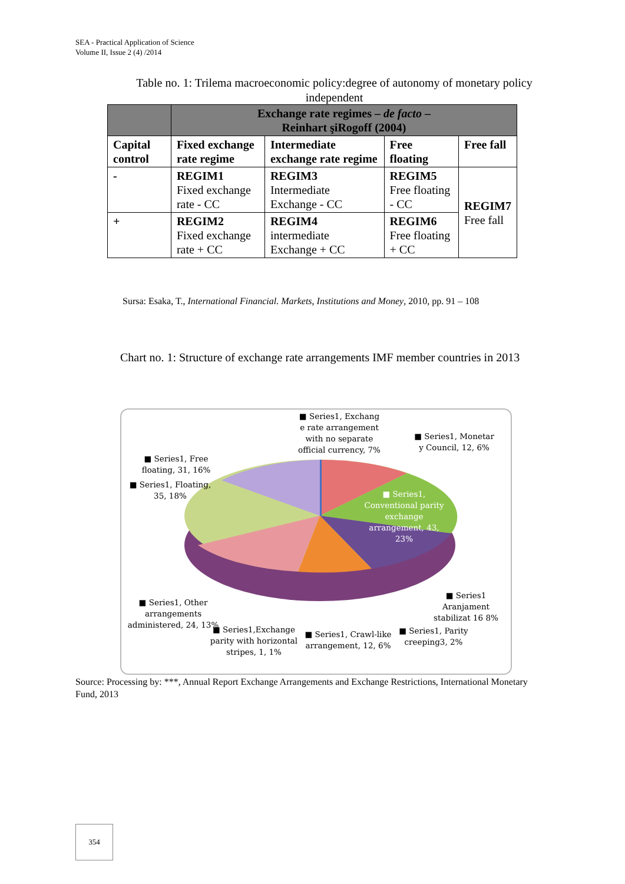SEA - Practical Application of Science
Volume II, Issue 2 (4) /2014
Table no. 1: Trilema macroeconomic policy:degree of autonomy of monetary policy independent
| | Exchange rate regimes – de facto – Reinhart şiRogoff (2004) | | | |
| --- | --- | --- | --- | --- |
| Capital control | Fixed exchange rate regime | Intermediate exchange rate regime | Free floating | Free fall |
| - | REGIM1 Fixed exchange rate - CC | REGIM3 Intermediate Exchange - CC | REGIM5 Free floating - CC | REGIM7 Free fall |
| + | REGIM2 Fixed exchange rate + CC | REGIM4 intermediate Exchange + CC | REGIM6 Free floating + CC | |
Sursa: Esaka, T., International Financial. Markets, Institutions and Money, 2010, pp. 91 – 108
Chart no. 1: Structure of exchange rate arrangements IMF member countries in 2013
■ Series1, Exchang e rate arrangement with no separate official currency, 7%
■ Series1, Monetar y Council, 12, 6%
■ Series1, Free floating, 31, 16%
■ Series1, Floating, 35, 18%
■ Series1, Conventional parity exchange arrangement, 43, 23%
■ Series1 Aranjament stabilizat 16 8%
■ Series1, Other arrangements administered, 24, 13%
■ Series1,Exchange parity with horizontal stripes, 1, 1%
■ Series1, Crawl-like arrangement, 12, 6%
■ Series1, Parity creeping3, 2%
Source: Processing by: ***, Annual Report Exchange Arrangements and Exchange Restrictions, International Monetary Fund, 2013
354